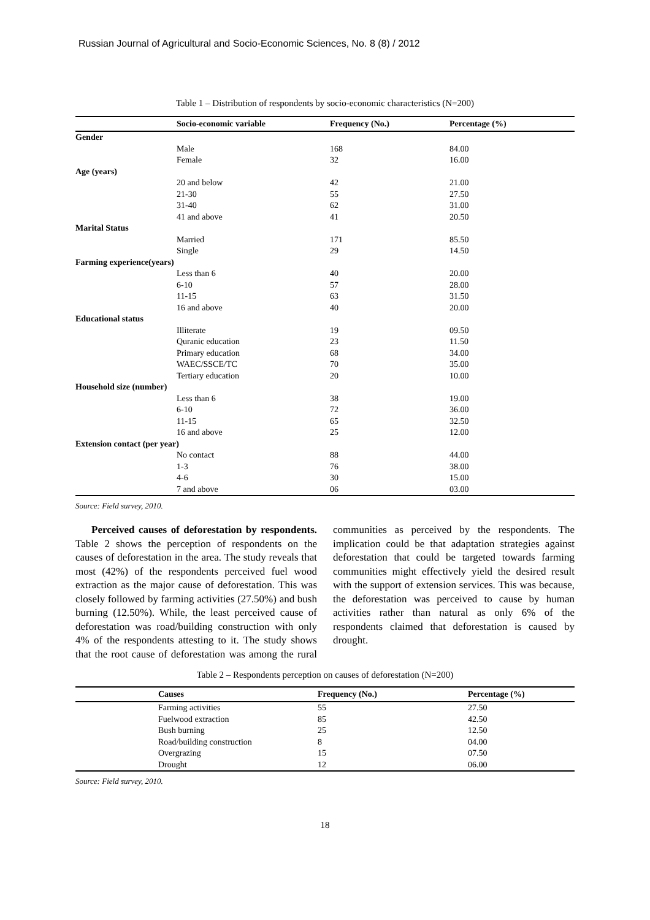Russian Journal of Agricultural and Socio-Economic Sciences, No. 8 (8) / 2012
Table 1 – Distribution of respondents by socio-economic characteristics (N=200)
| | Socio-economic variable | Frequency (No.) | Percentage (%) |
| --- | --- | --- | --- |
| Gender | | | |
| | Male | 168 | 84.00 |
| | Female | 32 | 16.00 |
| Age (years) | | | |
| | 20 and below | 42 | 21.00 |
| | 21-30 | 55 | 27.50 |
| | 31-40 | 62 | 31.00 |
| | 41 and above | 41 | 20.50 |
| Marital Status | | | |
| | Married | 171 | 85.50 |
| | Single | 29 | 14.50 |
| Farming experience(years) | | | |
| | Less than 6 | 40 | 20.00 |
| | 6-10 | 57 | 28.00 |
| | 11-15 | 63 | 31.50 |
| | 16 and above | 40 | 20.00 |
| Educational status | | | |
| | Illiterate | 19 | 09.50 |
| | Quranic education | 23 | 11.50 |
| | Primary education | 68 | 34.00 |
| | WAEC/SSCE/TC | 70 | 35.00 |
| | Tertiary education | 20 | 10.00 |
| Household size (number) | | | |
| | Less than 6 | 38 | 19.00 |
| | 6-10 | 72 | 36.00 |
| | 11-15 | 65 | 32.50 |
| | 16 and above | 25 | 12.00 |
| Extension contact (per year) | | | |
| | No contact | 88 | 44.00 |
| | 1-3 | 76 | 38.00 |
| | 4-6 | 30 | 15.00 |
| | 7 and above | 06 | 03.00 |
Source: Field survey, 2010.
Perceived causes of deforestation by respondents. Table 2 shows the perception of respondents on the causes of deforestation in the area. The study reveals that most (42%) of the respondents perceived fuel wood extraction as the major cause of deforestation. This was closely followed by farming activities (27.50%) and bush burning (12.50%). While, the least perceived cause of deforestation was road/building construction with only 4% of the respondents attesting to it. The study shows that the root cause of deforestation was among the rural communities as perceived by the respondents. The implication could be that adaptation strategies against deforestation that could be targeted towards farming communities might effectively yield the desired result with the support of extension services. This was because, the deforestation was perceived to cause by human activities rather than natural as only 6% of the respondents claimed that deforestation is caused by drought.
Table 2 – Respondents perception on causes of deforestation (N=200)
| | Causes | Frequency (No.) | Percentage (%) |
| --- | --- | --- | --- |
| | Farming activities | 55 | 27.50 |
| | Fuelwood extraction | 85 | 42.50 |
| | Bush burning | 25 | 12.50 |
| | Road/building construction | 8 | 04.00 |
| | Overgrazing | 15 | 07.50 |
| | Drought | 12 | 06.00 |
Source: Field survey, 2010.
18